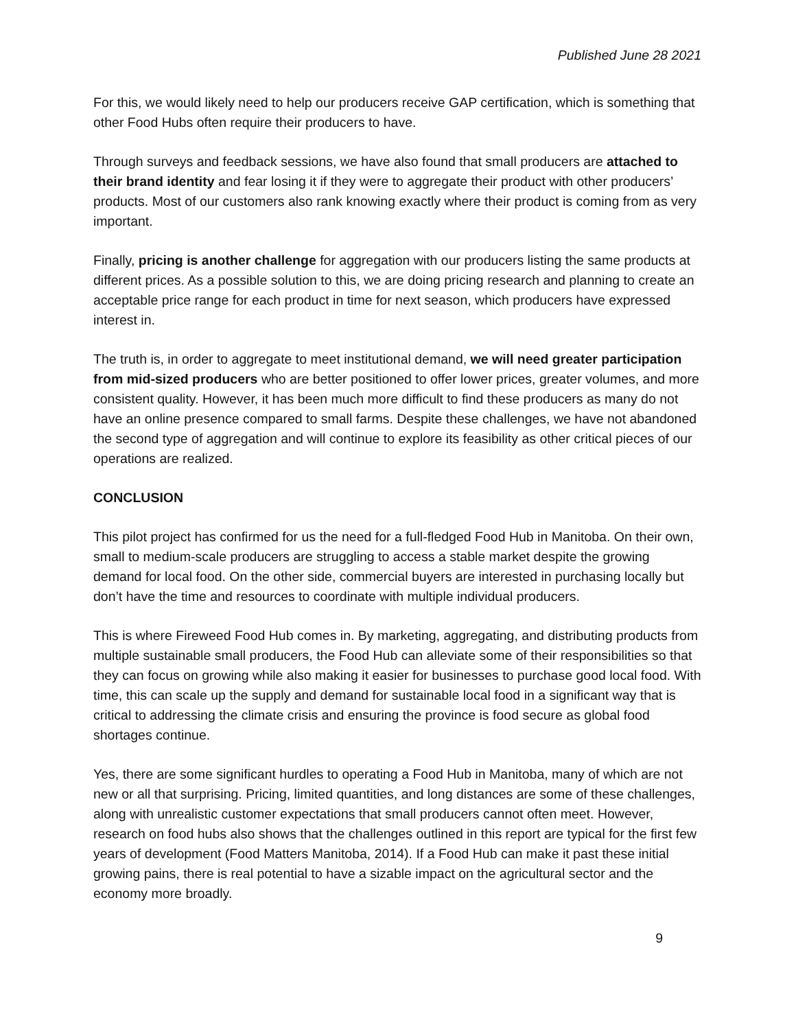Published June 28 2021
For this, we would likely need to help our producers receive GAP certification, which is something that other Food Hubs often require their producers to have.
Through surveys and feedback sessions, we have also found that small producers are attached to their brand identity and fear losing it if they were to aggregate their product with other producers’ products. Most of our customers also rank knowing exactly where their product is coming from as very important.
Finally, pricing is another challenge for aggregation with our producers listing the same products at different prices. As a possible solution to this, we are doing pricing research and planning to create an acceptable price range for each product in time for next season, which producers have expressed interest in.
The truth is, in order to aggregate to meet institutional demand, we will need greater participation from mid-sized producers who are better positioned to offer lower prices, greater volumes, and more consistent quality. However, it has been much more difficult to find these producers as many do not have an online presence compared to small farms. Despite these challenges, we have not abandoned the second type of aggregation and will continue to explore its feasibility as other critical pieces of our operations are realized.
CONCLUSION
This pilot project has confirmed for us the need for a full-fledged Food Hub in Manitoba. On their own, small to medium-scale producers are struggling to access a stable market despite the growing demand for local food. On the other side, commercial buyers are interested in purchasing locally but don’t have the time and resources to coordinate with multiple individual producers.
This is where Fireweed Food Hub comes in. By marketing, aggregating, and distributing products from multiple sustainable small producers, the Food Hub can alleviate some of their responsibilities so that they can focus on growing while also making it easier for businesses to purchase good local food. With time, this can scale up the supply and demand for sustainable local food in a significant way that is critical to addressing the climate crisis and ensuring the province is food secure as global food shortages continue.
Yes, there are some significant hurdles to operating a Food Hub in Manitoba, many of which are not new or all that surprising. Pricing, limited quantities, and long distances are some of these challenges, along with unrealistic customer expectations that small producers cannot often meet. However, research on food hubs also shows that the challenges outlined in this report are typical for the first few years of development (Food Matters Manitoba, 2014). If a Food Hub can make it past these initial growing pains, there is real potential to have a sizable impact on the agricultural sector and the economy more broadly.
9